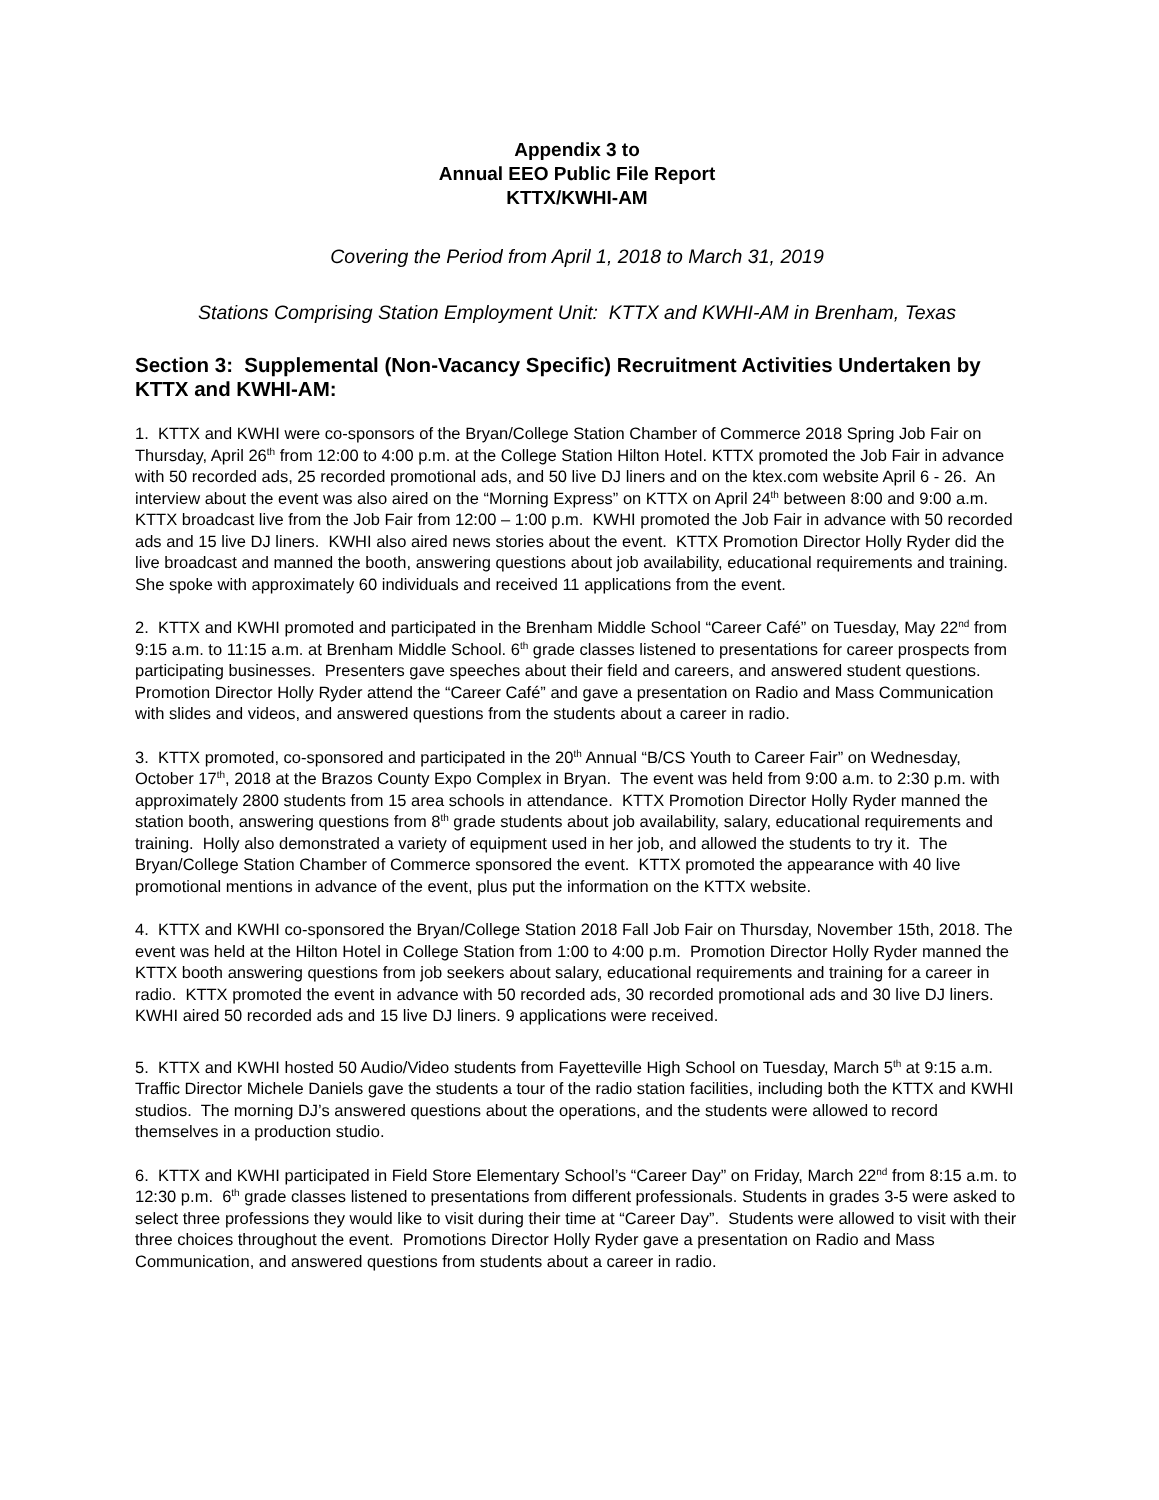Appendix 3 to
Annual EEO Public File Report
KTTX/KWHI-AM
Covering the Period from April 1, 2018 to March 31, 2019
Stations Comprising Station Employment Unit: KTTX and KWHI-AM in Brenham, Texas
Section 3: Supplemental (Non-Vacancy Specific) Recruitment Activities Undertaken by KTTX and KWHI-AM:
1. KTTX and KWHI were co-sponsors of the Bryan/College Station Chamber of Commerce 2018 Spring Job Fair on Thursday, April 26<sup>th</sup> from 12:00 to 4:00 p.m. at the College Station Hilton Hotel. KTTX promoted the Job Fair in advance with 50 recorded ads, 25 recorded promotional ads, and 50 live DJ liners and on the ktex.com website April 6 - 26. An interview about the event was also aired on the “Morning Express” on KTTX on April 24<sup>th</sup> between 8:00 and 9:00 a.m. KTTX broadcast live from the Job Fair from 12:00 – 1:00 p.m. KWHI promoted the Job Fair in advance with 50 recorded ads and 15 live DJ liners. KWHI also aired news stories about the event. KTTX Promotion Director Holly Ryder did the live broadcast and manned the booth, answering questions about job availability, educational requirements and training. She spoke with approximately 60 individuals and received 11 applications from the event.
2. KTTX and KWHI promoted and participated in the Brenham Middle School “Career Café” on Tuesday, May 22<sup>nd</sup> from 9:15 a.m. to 11:15 a.m. at Brenham Middle School. 6<sup>th</sup> grade classes listened to presentations for career prospects from participating businesses. Presenters gave speeches about their field and careers, and answered student questions. Promotion Director Holly Ryder attend the “Career Café” and gave a presentation on Radio and Mass Communication with slides and videos, and answered questions from the students about a career in radio.
3. KTTX promoted, co-sponsored and participated in the 20<sup>th</sup> Annual “B/CS Youth to Career Fair” on Wednesday, October 17<sup>th</sup>, 2018 at the Brazos County Expo Complex in Bryan. The event was held from 9:00 a.m. to 2:30 p.m. with approximately 2800 students from 15 area schools in attendance. KTTX Promotion Director Holly Ryder manned the station booth, answering questions from 8<sup>th</sup> grade students about job availability, salary, educational requirements and training. Holly also demonstrated a variety of equipment used in her job, and allowed the students to try it. The Bryan/College Station Chamber of Commerce sponsored the event. KTTX promoted the appearance with 40 live promotional mentions in advance of the event, plus put the information on the KTTX website.
4. KTTX and KWHI co-sponsored the Bryan/College Station 2018 Fall Job Fair on Thursday, November 15th, 2018. The event was held at the Hilton Hotel in College Station from 1:00 to 4:00 p.m. Promotion Director Holly Ryder manned the KTTX booth answering questions from job seekers about salary, educational requirements and training for a career in radio. KTTX promoted the event in advance with 50 recorded ads, 30 recorded promotional ads and 30 live DJ liners. KWHI aired 50 recorded ads and 15 live DJ liners. 9 applications were received.
5. KTTX and KWHI hosted 50 Audio/Video students from Fayetteville High School on Tuesday, March 5<sup>th</sup> at 9:15 a.m. Traffic Director Michele Daniels gave the students a tour of the radio station facilities, including both the KTTX and KWHI studios. The morning DJ’s answered questions about the operations, and the students were allowed to record themselves in a production studio.
6. KTTX and KWHI participated in Field Store Elementary School’s “Career Day” on Friday, March 22<sup>nd</sup> from 8:15 a.m. to 12:30 p.m. 6<sup>th</sup> grade classes listened to presentations from different professionals. Students in grades 3-5 were asked to select three professions they would like to visit during their time at “Career Day”. Students were allowed to visit with their three choices throughout the event. Promotions Director Holly Ryder gave a presentation on Radio and Mass Communication, and answered questions from students about a career in radio.